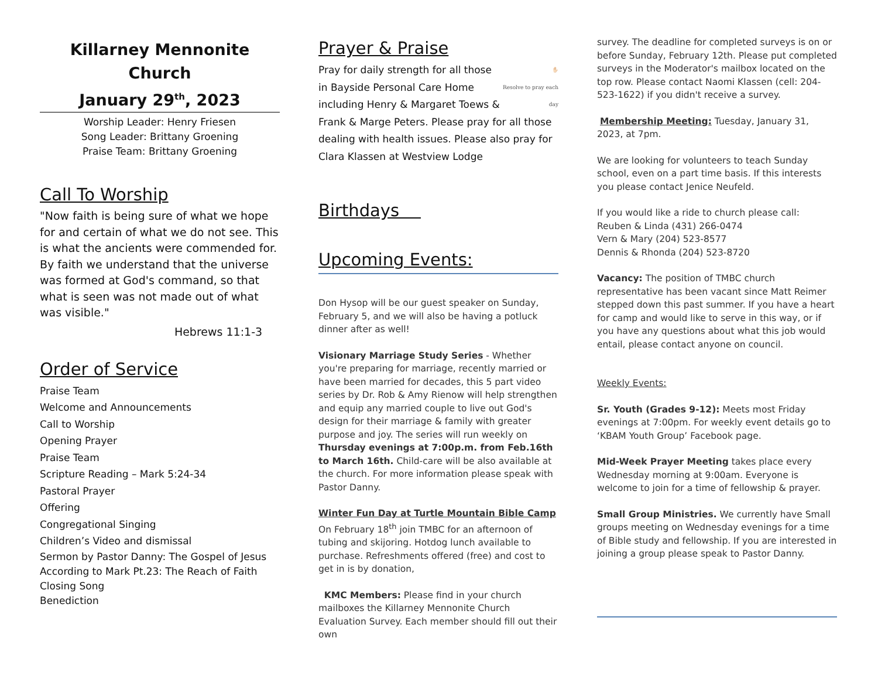Killarney Mennonite Church
January 29<sup>th</sup>, 2023
Worship Leader: Henry Friesen
Song Leader: Brittany Groening
Praise Team: Brittany Groening
Call To Worship
"Now faith is being sure of what we hope for and certain of what we do not see. This is what the ancients were commended for. By faith we understand that the universe was formed at God's command, so that what is seen was not made out of what was visible."
Hebrews 11:1-3
Order of Service
Praise Team
Welcome and Announcements
Call to Worship
Opening Prayer
Praise Team
Scripture Reading – Mark 5:24-34
Pastoral Prayer
Offering
Congregational Singing
Children’s Video and dismissal
Sermon by Pastor Danny: The Gospel of Jesus According to Mark Pt.23: The Reach of Faith
Closing Song
Benediction
Prayer & Praise
✋🏻
Resolve to pray each day
Pray for daily strength for all those in Bayside Personal Care Home including Henry & Margaret Toews & Frank & Marge Peters. Please pray for all those dealing with health issues. Please also pray for Clara Klassen at Westview Lodge
Birthdays
Upcoming Events:
Don Hysop will be our guest speaker on Sunday, February 5, and we will also be having a potluck dinner after as well!
Visionary Marriage Study Series - Whether you're preparing for marriage, recently married or have been married for decades, this 5 part video series by Dr. Rob & Amy Rienow will help strengthen and equip any married couple to live out God's design for their marriage & family with greater purpose and joy. The series will run weekly on Thursday evenings at 7:00p.m. from Feb.16th to March 16th. Child-care will be also available at the church. For more information please speak with Pastor Danny.
Winter Fun Day at Turtle Mountain Bible Camp On February 18<sup>th</sup> join TMBC for an afternoon of tubing and skijoring. Hotdog lunch available to purchase. Refreshments offered (free) and cost to get in is by donation,
KMC Members: Please find in your church mailboxes the Killarney Mennonite Church Evaluation Survey. Each member should fill out their own
survey. The deadline for completed surveys is on or before Sunday, February 12th. Please put completed surveys in the Moderator's mailbox located on the top row. Please contact Naomi Klassen (cell: 204-523-1622) if you didn't receive a survey.
Membership Meeting: Tuesday, January 31, 2023, at 7pm.
We are looking for volunteers to teach Sunday school, even on a part time basis. If this interests you please contact Jenice Neufeld.
If you would like a ride to church please call:
Reuben & Linda (431) 266-0474
Vern & Mary (204) 523-8577
Dennis & Rhonda (204) 523-8720
Vacancy: The position of TMBC church representative has been vacant since Matt Reimer stepped down this past summer. If you have a heart for camp and would like to serve in this way, or if you have any questions about what this job would entail, please contact anyone on council.
Weekly Events:
Sr. Youth (Grades 9-12): Meets most Friday evenings at 7:00pm. For weekly event details go to ‘KBAM Youth Group’ Facebook page.
Mid-Week Prayer Meeting takes place every Wednesday morning at 9:00am. Everyone is welcome to join for a time of fellowship & prayer.
Small Group Ministries. We currently have Small groups meeting on Wednesday evenings for a time of Bible study and fellowship. If you are interested in joining a group please speak to Pastor Danny.